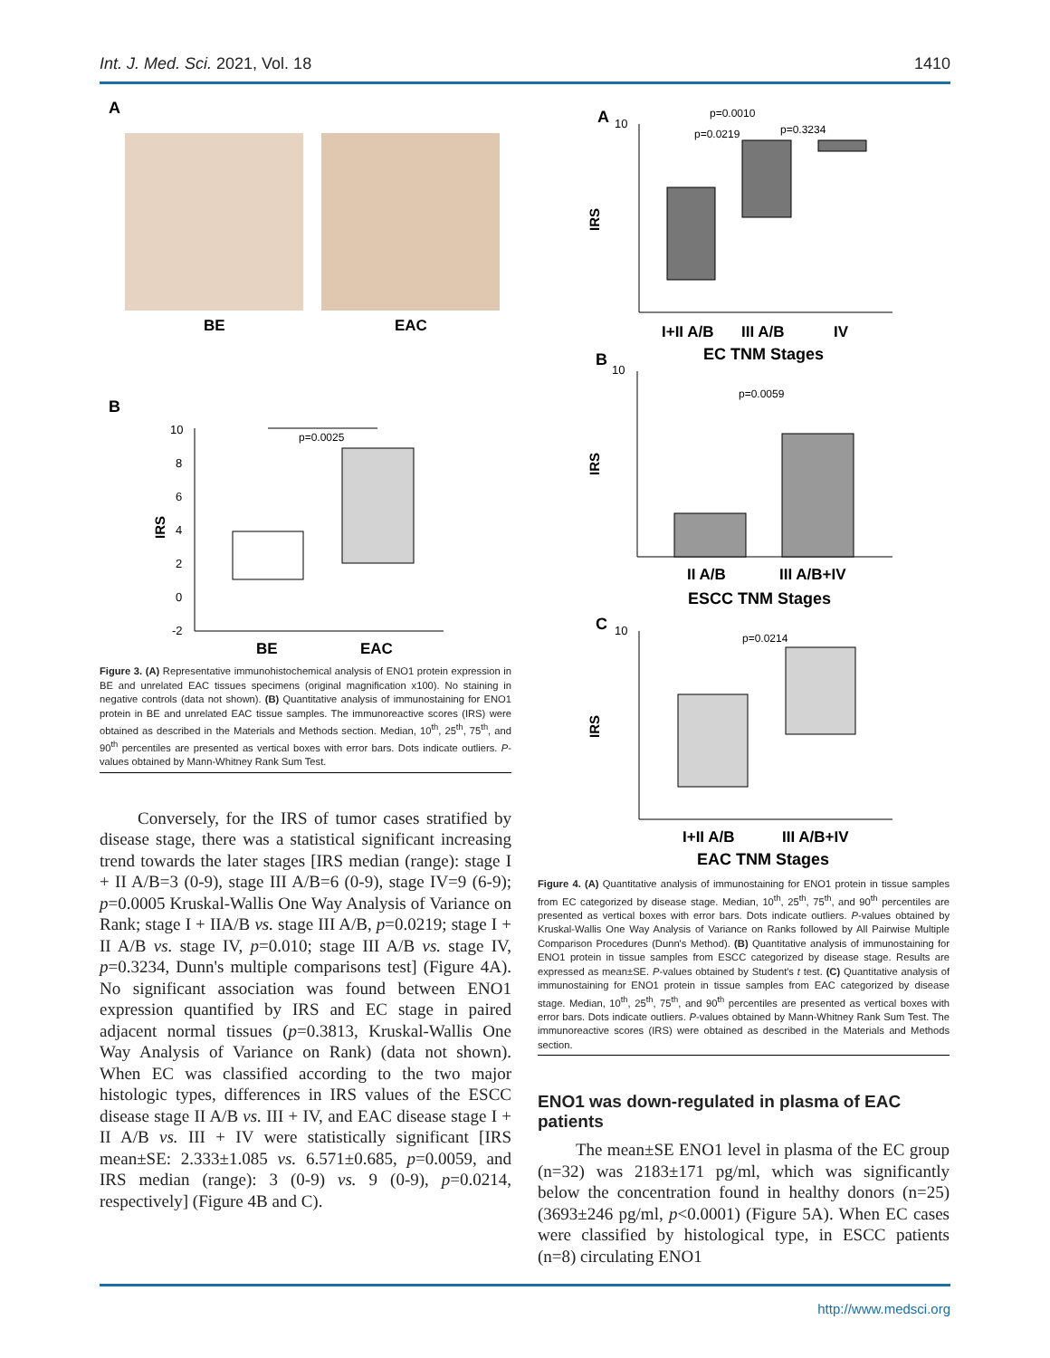Int. J. Med. Sci. 2021, Vol. 18 1410
A
BE
EAC
B
10
8
6
4
2
0
-2
IRS
p=0.0025
BE
EAC
Figure 3. (A) Representative immunohistochemical analysis of ENO1 protein expression in BE and unrelated EAC tissues specimens (original magnification x100). No staining in negative controls (data not shown). (B) Quantitative analysis of immunostaining for ENO1 protein in BE and unrelated EAC tissue samples. The immunoreactive scores (IRS) were obtained as described in the Materials and Methods section. Median, 10<sup>th</sup>, 25<sup>th</sup>, 75<sup>th</sup>, and 90<sup>th</sup> percentiles are presented as vertical boxes with error bars. Dots indicate outliers. P-values obtained by Mann-Whitney Rank Sum Test.
Conversely, for the IRS of tumor cases stratified by disease stage, there was a statistical significant increasing trend towards the later stages [IRS median (range): stage I + II A/B=3 (0-9), stage III A/B=6 (0-9), stage IV=9 (6-9); p=0.0005 Kruskal-Wallis One Way Analysis of Variance on Rank; stage I + IIA/B vs. stage III A/B, p=0.0219; stage I + II A/B vs. stage IV, p=0.010; stage III A/B vs. stage IV, p=0.3234, Dunn's multiple comparisons test] (Figure 4A). No significant association was found between ENO1 expression quantified by IRS and EC stage in paired adjacent normal tissues (p=0.3813, Kruskal-Wallis One Way Analysis of Variance on Rank) (data not shown). When EC was classified according to the two major histologic types, differences in IRS values of the ESCC disease stage II A/B vs. III + IV, and EAC disease stage I + II A/B vs. III + IV were statistically significant [IRS mean±SE: 2.333±1.085 vs. 6.571±0.685, p=0.0059, and IRS median (range): 3 (0-9) vs. 9 (0-9), p=0.0214, respectively] (Figure 4B and C).
A
10
IRS
p=0.0010
p=0.0219
p=0.3234
I+II A/B
III A/B
IV
EC TNM Stages
B
10
IRS
p=0.0059
II A/B
III A/B+IV
ESCC TNM Stages
C
10
IRS
p=0.0214
I+II A/B
III A/B+IV
EAC TNM Stages
Figure 4. (A) Quantitative analysis of immunostaining for ENO1 protein in tissue samples from EC categorized by disease stage. Median, 10<sup>th</sup>, 25<sup>th</sup>, 75<sup>th</sup>, and 90<sup>th</sup> percentiles are presented as vertical boxes with error bars. Dots indicate outliers. P-values obtained by Kruskal-Wallis One Way Analysis of Variance on Ranks followed by All Pairwise Multiple Comparison Procedures (Dunn's Method). (B) Quantitative analysis of immunostaining for ENO1 protein in tissue samples from ESCC categorized by disease stage. Results are expressed as mean±SE. P-values obtained by Student's t test. (C) Quantitative analysis of immunostaining for ENO1 protein in tissue samples from EAC categorized by disease stage. Median, 10<sup>th</sup>, 25<sup>th</sup>, 75<sup>th</sup>, and 90<sup>th</sup> percentiles are presented as vertical boxes with error bars. Dots indicate outliers. P-values obtained by Mann-Whitney Rank Sum Test. The immunoreactive scores (IRS) were obtained as described in the Materials and Methods section.
ENO1 was down-regulated in plasma of EAC patients
The mean±SE ENO1 level in plasma of the EC group (n=32) was 2183±171 pg/ml, which was significantly below the concentration found in healthy donors (n=25) (3693±246 pg/ml, p<0.0001) (Figure 5A). When EC cases were classified by histological type, in ESCC patients (n=8) circulating ENO1
http://www.medsci.org